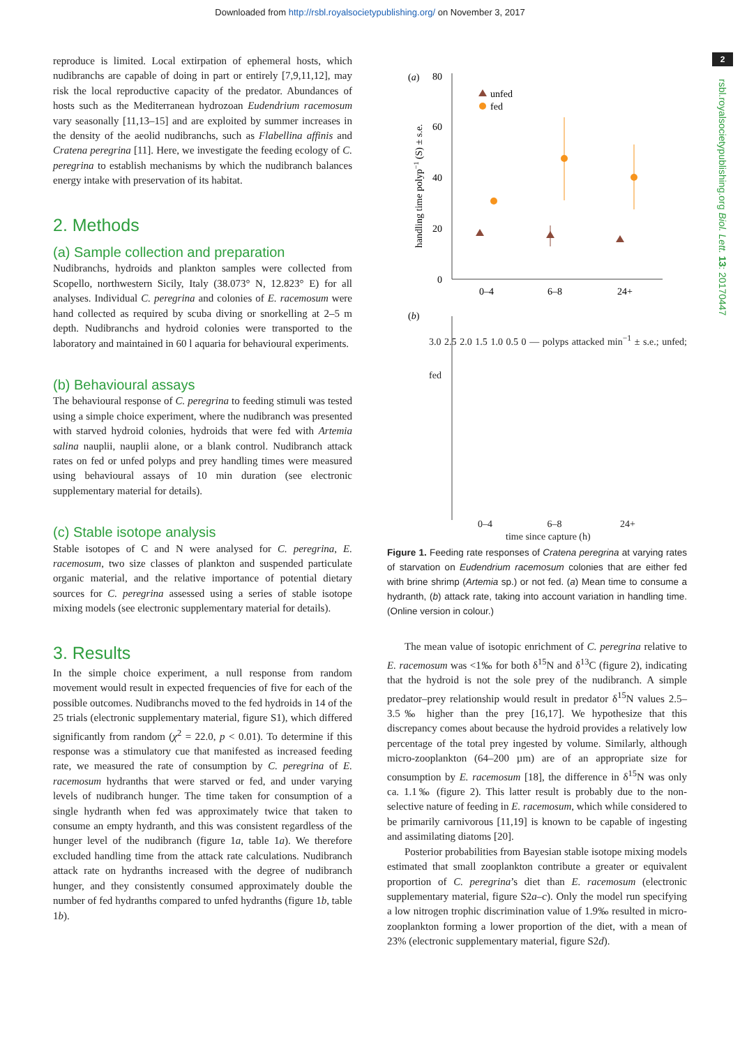Downloaded from http://rsbl.royalsocietypublishing.org/ on November 3, 2017
2
rsbl.royalsocietypublishing.org Biol. Lett. 13: 20170447
reproduce is limited. Local extirpation of ephemeral hosts, which nudibranchs are capable of doing in part or entirely [7,9,11,12], may risk the local reproductive capacity of the predator. Abundances of hosts such as the Mediterranean hydrozoan Eudendrium racemosum vary seasonally [11,13–15] and are exploited by summer increases in the density of the aeolid nudibranchs, such as Flabellina affinis and Cratena peregrina [11]. Here, we investigate the feeding ecology of C. peregrina to establish mechanisms by which the nudibranch balances energy intake with preservation of its habitat.
2. Methods
(a) Sample collection and preparation
Nudibranchs, hydroids and plankton samples were collected from Scopello, northwestern Sicily, Italy (38.073° N, 12.823° E) for all analyses. Individual C. peregrina and colonies of E. racemosum were hand collected as required by scuba diving or snorkelling at 2–5 m depth. Nudibranchs and hydroid colonies were transported to the laboratory and maintained in 60 l aquaria for behavioural experiments.
(b) Behavioural assays
The behavioural response of C. peregrina to feeding stimuli was tested using a simple choice experiment, where the nudibranch was presented with starved hydroid colonies, hydroids that were fed with Artemia salina nauplii, nauplii alone, or a blank control. Nudibranch attack rates on fed or unfed polyps and prey handling times were measured using behavioural assays of 10 min duration (see electronic supplementary material for details).
(c) Stable isotope analysis
Stable isotopes of C and N were analysed for C. peregrina, E. racemosum, two size classes of plankton and suspended particulate organic material, and the relative importance of potential dietary sources for C. peregrina assessed using a series of stable isotope mixing models (see electronic supplementary material for details).
3. Results
In the simple choice experiment, a null response from random movement would result in expected frequencies of five for each of the possible outcomes. Nudibranchs moved to the fed hydroids in 14 of the 25 trials (electronic supplementary material, figure S1), which differed significantly from random (χ<sup>2</sup> = 22.0, p < 0.01). To determine if this response was a stimulatory cue that manifested as increased feeding rate, we measured the rate of consumption by C. peregrina of E. racemosum hydranths that were starved or fed, and under varying levels of nudibranch hunger. The time taken for consumption of a single hydranth when fed was approximately twice that taken to consume an empty hydranth, and this was consistent regardless of the hunger level of the nudibranch (figure 1a, table 1a). We therefore excluded handling time from the attack rate calculations. Nudibranch attack rate on hydranths increased with the degree of nudibranch hunger, and they consistently consumed approximately double the number of fed hydranths compared to unfed hydranths (figure 1b, table 1b).
(a)
80
60
40
20
0
0–4
6–8
24+
handling time polyp−1 (S) ± s.e.
unfed
fed
(b)
3.0 2.5 2.0 1.5 1.0 0.5 0 — polyps attacked min<sup>−1</sup> ± s.e.; unfed; fed
0–4 6–8 24+
time since capture (h)
Figure 1. Feeding rate responses of Cratena peregrina at varying rates of starvation on Eudendrium racemosum colonies that are either fed with brine shrimp (Artemia sp.) or not fed. (a) Mean time to consume a hydranth, (b) attack rate, taking into account variation in handling time. (Online version in colour.)
The mean value of isotopic enrichment of C. peregrina relative to E. racemosum was <1‰ for both δ<sup>15</sup>N and δ<sup>13</sup>C (figure 2), indicating that the hydroid is not the sole prey of the nudibranch. A simple predator–prey relationship would result in predator δ<sup>15</sup>N values 2.5–3.5‰ higher than the prey [16,17]. We hypothesize that this discrepancy comes about because the hydroid provides a relatively low percentage of the total prey ingested by volume. Similarly, although micro-zooplankton (64–200 µm) are of an appropriate size for consumption by E. racemosum [18], the difference in δ<sup>15</sup>N was only ca. 1.1‰ (figure 2). This latter result is probably due to the non-selective nature of feeding in E. racemosum, which while considered to be primarily carnivorous [11,19] is known to be capable of ingesting and assimilating diatoms [20].
Posterior probabilities from Bayesian stable isotope mixing models estimated that small zooplankton contribute a greater or equivalent proportion of C. peregrina’s diet than E. racemosum (electronic supplementary material, figure S2a–c). Only the model run specifying a low nitrogen trophic discrimination value of 1.9‰ resulted in micro-zooplankton forming a lower proportion of the diet, with a mean of 23% (electronic supplementary material, figure S2d).